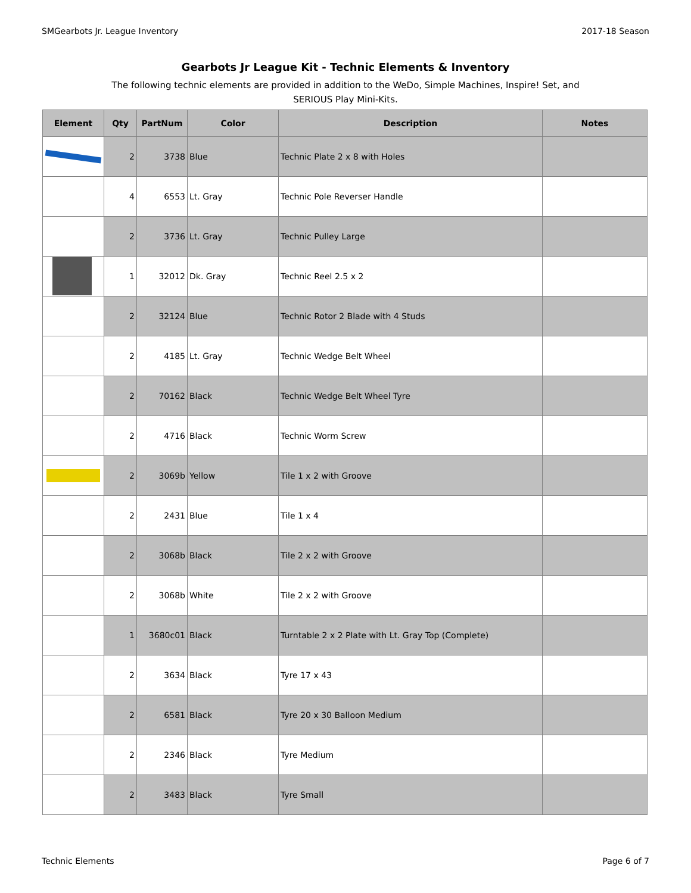SMGearbots Jr. League Inventory 2017-18 Season
Gearbots Jr League Kit - Technic Elements & Inventory
The following technic elements are provided in addition to the WeDo, Simple Machines, Inspire! Set, and
SERIOUS Play Mini-Kits.
| Element | Qty | PartNum | Color | Description | Notes |
| --- | --- | --- | --- | --- | --- |
| | 2 | 3738 | Blue | Technic Plate 2 x 8 with Holes | |
| | 4 | 6553 | Lt. Gray | Technic Pole Reverser Handle | |
| | 2 | 3736 | Lt. Gray | Technic Pulley Large | |
| | 1 | 32012 | Dk. Gray | Technic Reel 2.5 x 2 | |
| | 2 | 32124 | Blue | Technic Rotor 2 Blade with 4 Studs | |
| | 2 | 4185 | Lt. Gray | Technic Wedge Belt Wheel | |
| | 2 | 70162 | Black | Technic Wedge Belt Wheel Tyre | |
| | 2 | 4716 | Black | Technic Worm Screw | |
| | 2 | 3069b | Yellow | Tile 1 x 2 with Groove | |
| | 2 | 2431 | Blue | Tile 1 x 4 | |
| | 2 | 3068b | Black | Tile 2 x 2 with Groove | |
| | 2 | 3068b | White | Tile 2 x 2 with Groove | |
| | 1 | 3680c01 | Black | Turntable 2 x 2 Plate with Lt. Gray Top (Complete) | |
| | 2 | 3634 | Black | Tyre 17 x 43 | |
| | 2 | 6581 | Black | Tyre 20 x 30 Balloon Medium | |
| | 2 | 2346 | Black | Tyre Medium | |
| | 2 | 3483 | Black | Tyre Small | |
Technic Elements Page 6 of 7